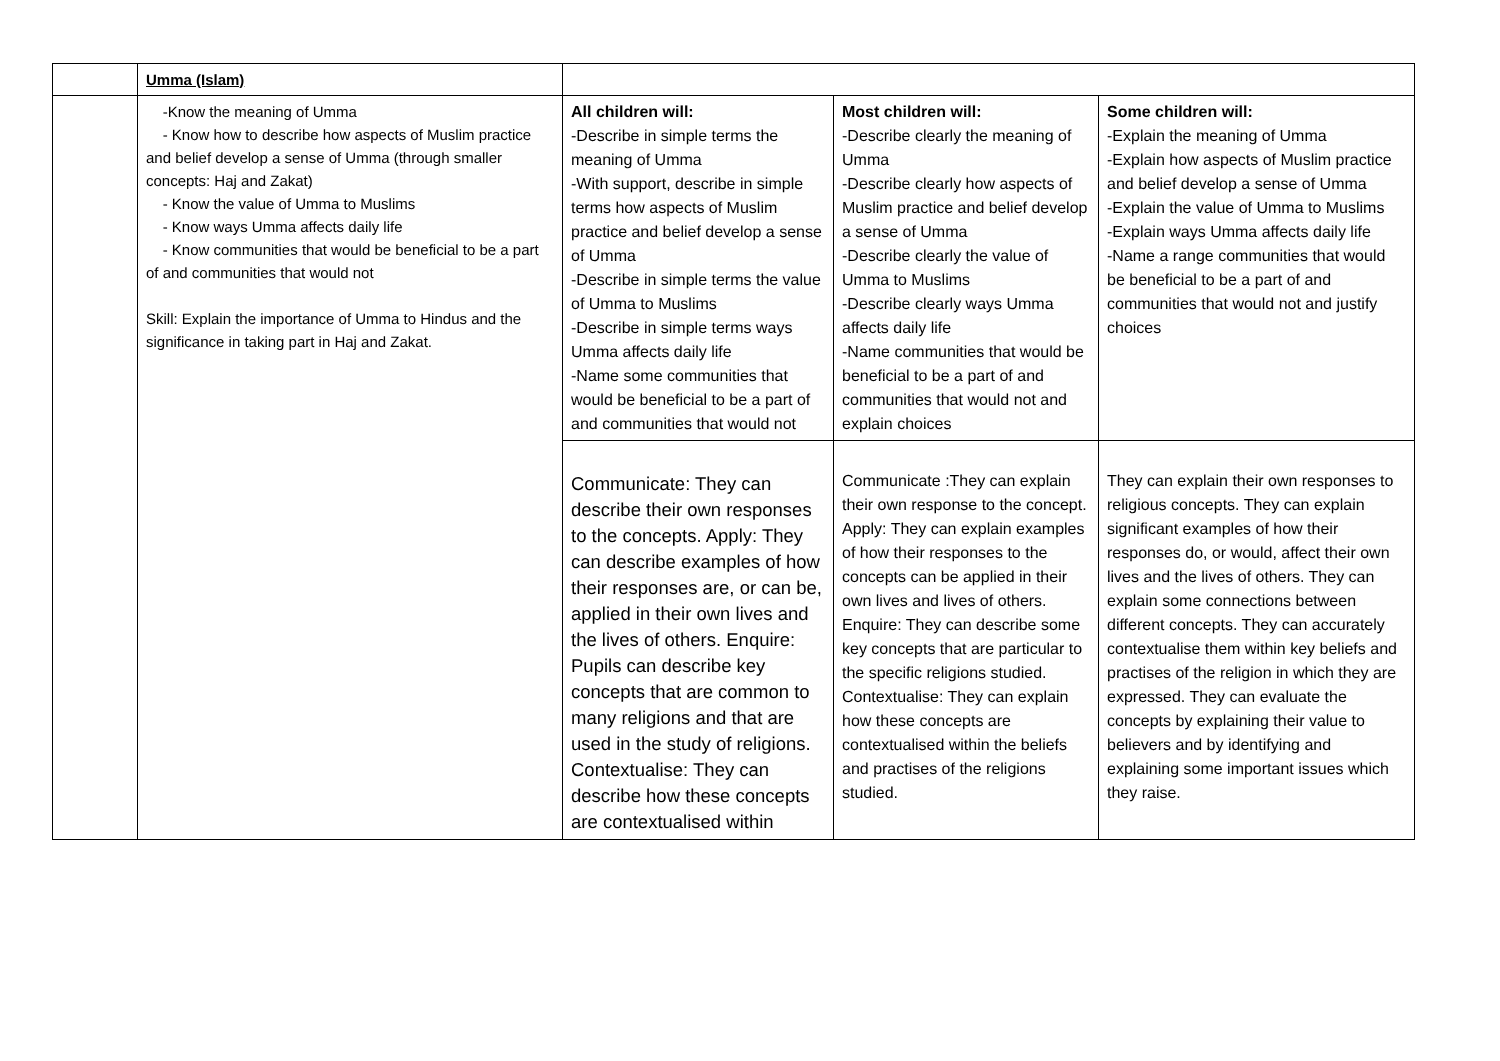| | Umma (Islam) | | | |
| | -Know the meaning of Umma - Know how to describe how aspects of Muslim practice and belief develop a sense of Umma (through smaller concepts: Haj and Zakat) - Know the value of Umma to Muslims - Know ways Umma affects daily life - Know communities that would be beneficial to be a part of and communities that would not Skill: Explain the importance of Umma to Hindus and the significance in taking part in Haj and Zakat. | All children will: -Describe in simple terms the meaning of Umma -With support, describe in simple terms how aspects of Muslim practice and belief develop a sense of Umma -Describe in simple terms the value of Umma to Muslims -Describe in simple terms ways Umma affects daily life -Name some communities that would be beneficial to be a part of and communities that would not | Most children will: -Describe clearly the meaning of Umma -Describe clearly how aspects of Muslim practice and belief develop a sense of Umma -Describe clearly the value of Umma to Muslims -Describe clearly ways Umma affects daily life -Name communities that would be beneficial to be a part of and communities that would not and explain choices | Some children will: -Explain the meaning of Umma -Explain how aspects of Muslim practice and belief develop a sense of Umma -Explain the value of Umma to Muslims -Explain ways Umma affects daily life -Name a range communities that would be beneficial to be a part of and communities that would not and justify choices |
| | | Communicate: They can describe their own responses to the concepts. Apply: They can describe examples of how their responses are, or can be, applied in their own lives and the lives of others. Enquire: Pupils can describe key concepts that are common to many religions and that are used in the study of religions. Contextualise: They can describe how these concepts are contextualised within | | They can explain their own responses to religious concepts. They can explain significant examples of how their responses do, or would, affect their own lives and the lives of others. They can explain some connections between different concepts. They can accurately contextualise them within key beliefs and practises of the religion in which they are expressed. They can evaluate the concepts by explaining their value to believers and by identifying and explaining some important issues which they raise. |
| | | | Communicate :They can explain their own response to the concept. Apply: They can explain examples of how their responses to the concepts can be applied in their own lives and lives of others. Enquire: They can describe some key concepts that are particular to the specific religions studied. Contextualise: They can explain how these concepts are contextualised within the beliefs and practises of the religions studied. | |